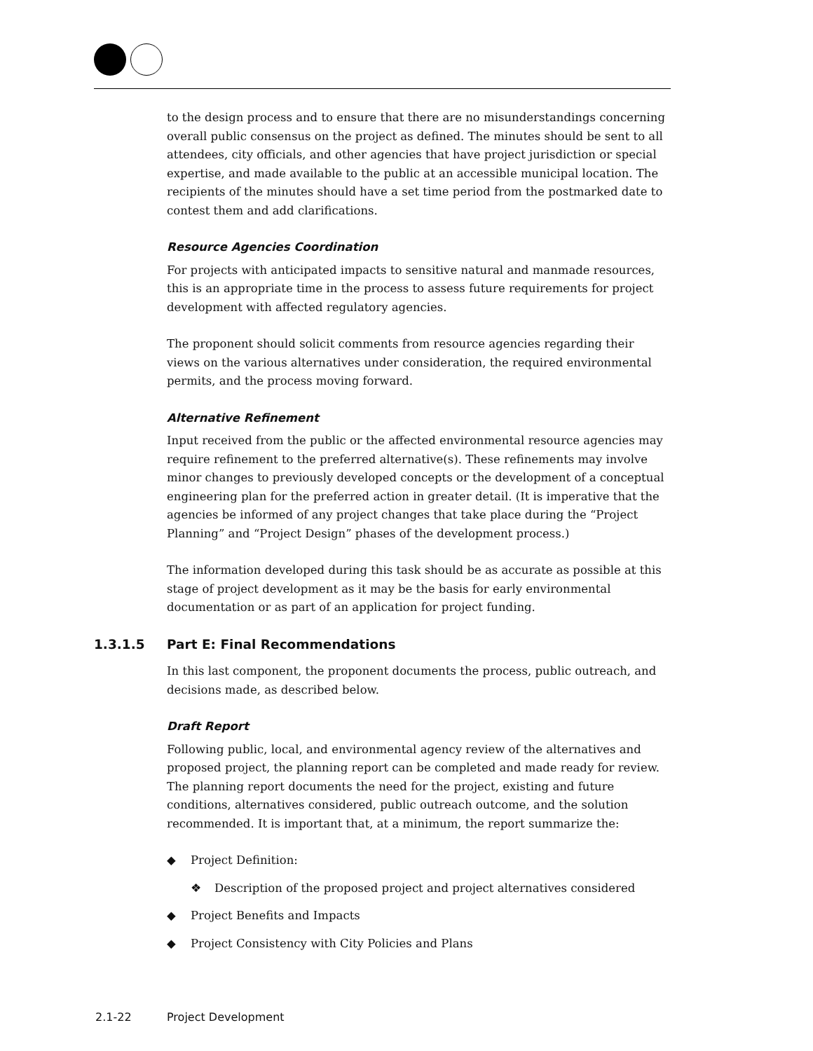to the design process and to ensure that there are no misunderstandings concerning overall public consensus on the project as defined. The minutes should be sent to all attendees, city officials, and other agencies that have project jurisdiction or special expertise, and made available to the public at an accessible municipal location. The recipients of the minutes should have a set time period from the postmarked date to contest them and add clarifications.
Resource Agencies Coordination
For projects with anticipated impacts to sensitive natural and manmade resources, this is an appropriate time in the process to assess future requirements for project development with affected regulatory agencies.
The proponent should solicit comments from resource agencies regarding their views on the various alternatives under consideration, the required environmental permits, and the process moving forward.
Alternative Refinement
Input received from the public or the affected environmental resource agencies may require refinement to the preferred alternative(s). These refinements may involve minor changes to previously developed concepts or the development of a conceptual engineering plan for the preferred action in greater detail. (It is imperative that the agencies be informed of any project changes that take place during the “Project Planning” and “Project Design” phases of the development process.)
The information developed during this task should be as accurate as possible at this stage of project development as it may be the basis for early environmental documentation or as part of an application for project funding.
1.3.1.5 Part E: Final Recommendations
In this last component, the proponent documents the process, public outreach, and decisions made, as described below.
Draft Report
Following public, local, and environmental agency review of the alternatives and proposed project, the planning report can be completed and made ready for review. The planning report documents the need for the project, existing and future conditions, alternatives considered, public outreach outcome, and the solution recommended. It is important that, at a minimum, the report summarize the:
◆ Project Definition:
❖ Description of the proposed project and project alternatives considered
◆ Project Benefits and Impacts
◆ Project Consistency with City Policies and Plans
2.1-22 Project Development